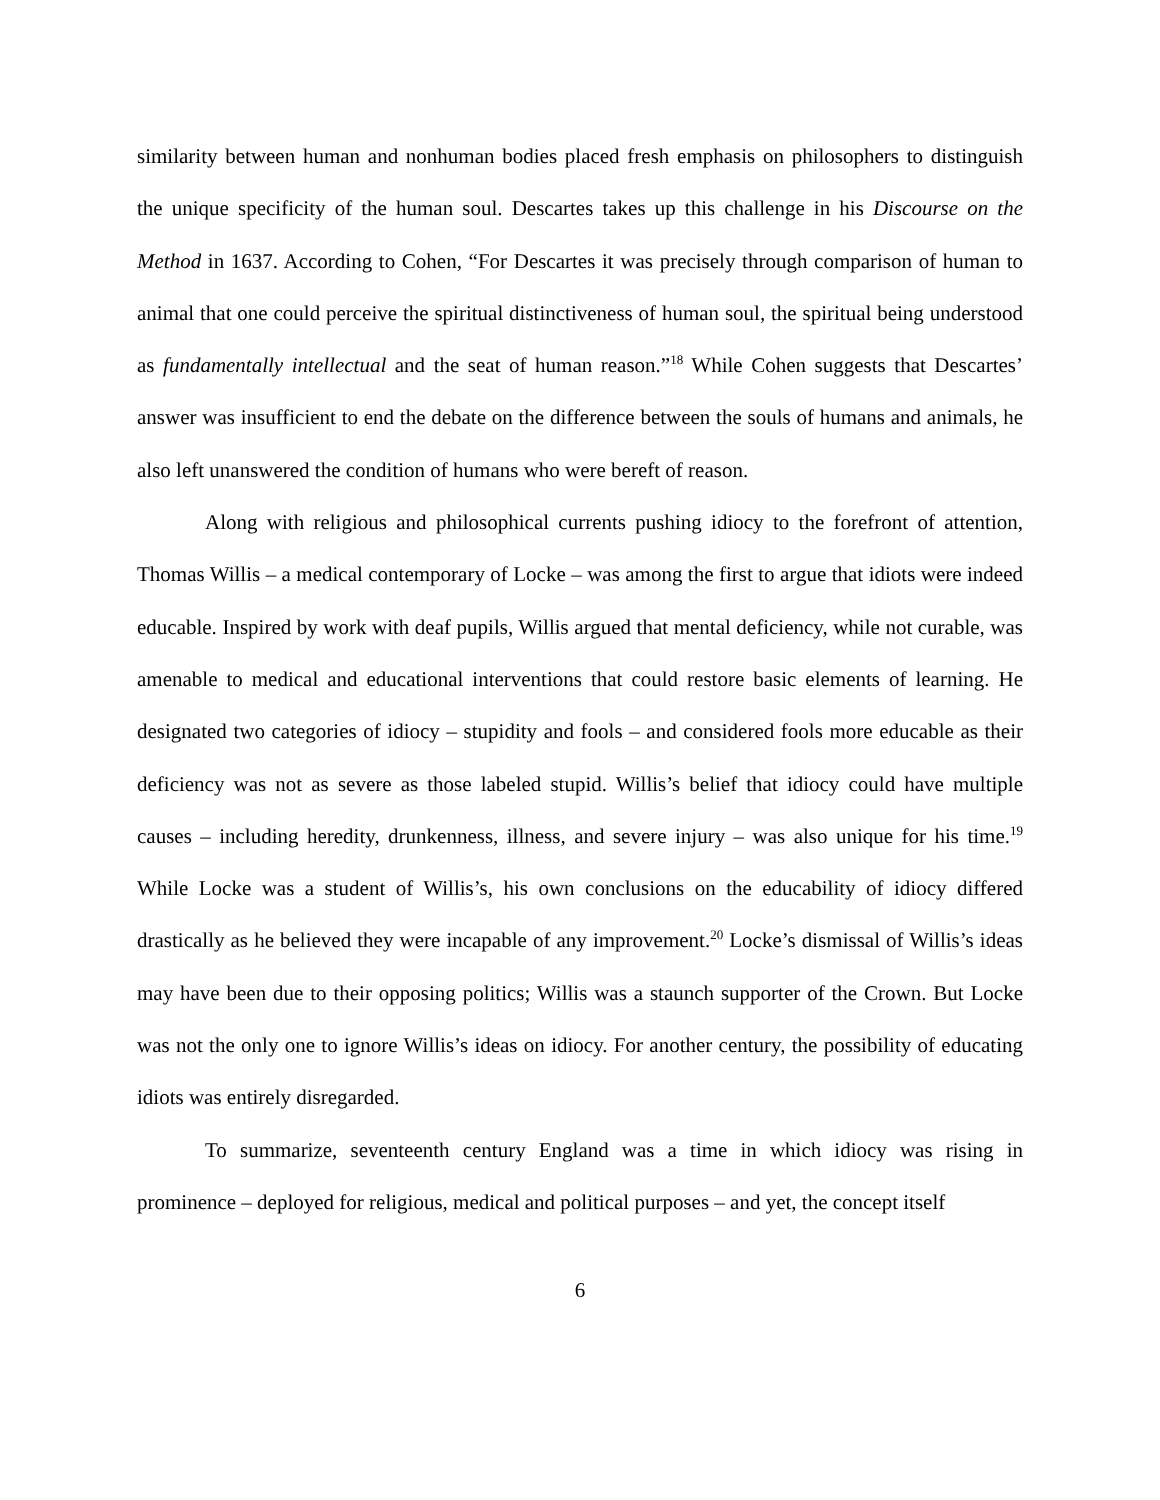similarity between human and nonhuman bodies placed fresh emphasis on philosophers to distinguish the unique specificity of the human soul. Descartes takes up this challenge in his Discourse on the Method in 1637. According to Cohen, “For Descartes it was precisely through comparison of human to animal that one could perceive the spiritual distinctiveness of human soul, the spiritual being understood as fundamentally intellectual and the seat of human reason.”<sup>18</sup> While Cohen suggests that Descartes’ answer was insufficient to end the debate on the difference between the souls of humans and animals, he also left unanswered the condition of humans who were bereft of reason.
Along with religious and philosophical currents pushing idiocy to the forefront of attention, Thomas Willis – a medical contemporary of Locke – was among the first to argue that idiots were indeed educable. Inspired by work with deaf pupils, Willis argued that mental deficiency, while not curable, was amenable to medical and educational interventions that could restore basic elements of learning. He designated two categories of idiocy – stupidity and fools – and considered fools more educable as their deficiency was not as severe as those labeled stupid. Willis’s belief that idiocy could have multiple causes – including heredity, drunkenness, illness, and severe injury – was also unique for his time.<sup>19</sup> While Locke was a student of Willis’s, his own conclusions on the educability of idiocy differed drastically as he believed they were incapable of any improvement.<sup>20</sup> Locke’s dismissal of Willis’s ideas may have been due to their opposing politics; Willis was a staunch supporter of the Crown. But Locke was not the only one to ignore Willis’s ideas on idiocy. For another century, the possibility of educating idiots was entirely disregarded.
To summarize, seventeenth century England was a time in which idiocy was rising in prominence – deployed for religious, medical and political purposes – and yet, the concept itself
6